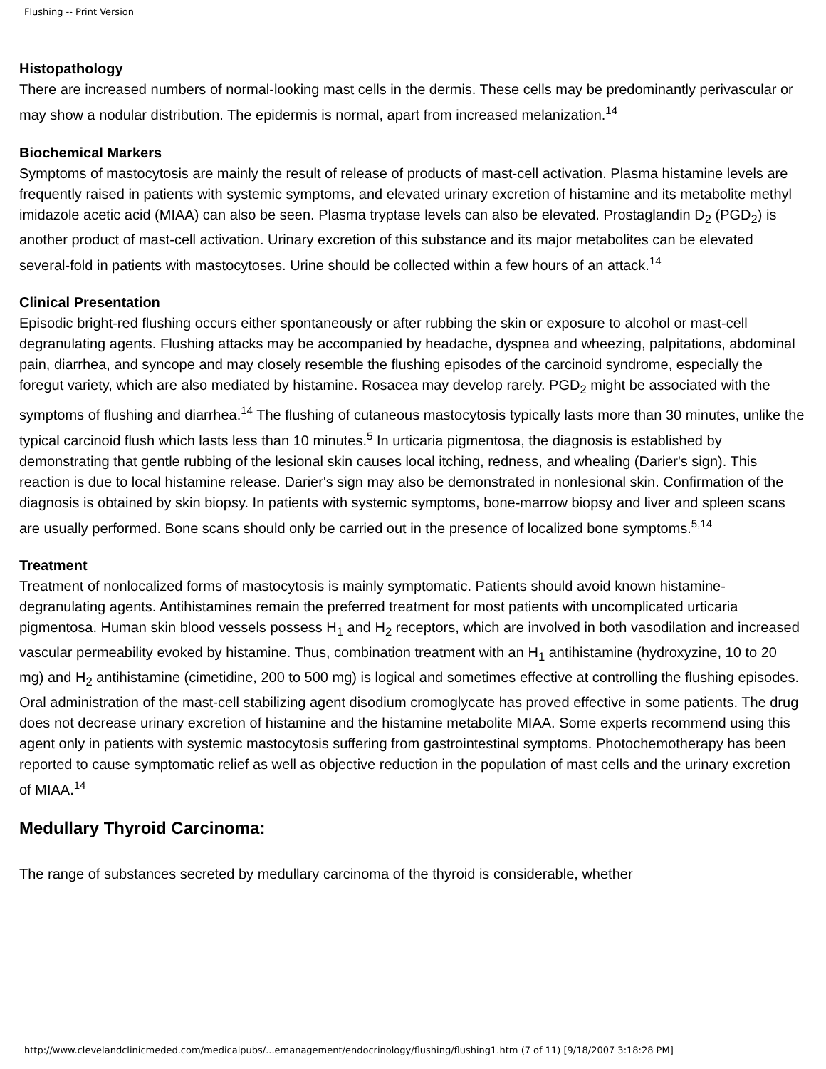Flushing -- Print Version
Histopathology
There are increased numbers of normal-looking mast cells in the dermis. These cells may be predominantly perivascular or may show a nodular distribution. The epidermis is normal, apart from increased melanization.<sup>14</sup>
Biochemical Markers
Symptoms of mastocytosis are mainly the result of release of products of mast-cell activation. Plasma histamine levels are frequently raised in patients with systemic symptoms, and elevated urinary excretion of histamine and its metabolite methyl imidazole acetic acid (MIAA) can also be seen. Plasma tryptase levels can also be elevated. Prostaglandin D<sub>2</sub> (PGD<sub>2</sub>) is another product of mast-cell activation. Urinary excretion of this substance and its major metabolites can be elevated several-fold in patients with mastocytoses. Urine should be collected within a few hours of an attack.<sup>14</sup>
Clinical Presentation
Episodic bright-red flushing occurs either spontaneously or after rubbing the skin or exposure to alcohol or mast-cell degranulating agents. Flushing attacks may be accompanied by headache, dyspnea and wheezing, palpitations, abdominal pain, diarrhea, and syncope and may closely resemble the flushing episodes of the carcinoid syndrome, especially the foregut variety, which are also mediated by histamine. Rosacea may develop rarely. PGD<sub>2</sub> might be associated with the symptoms of flushing and diarrhea.<sup>14</sup> The flushing of cutaneous mastocytosis typically lasts more than 30 minutes, unlike the typical carcinoid flush which lasts less than 10 minutes.<sup>5</sup> In urticaria pigmentosa, the diagnosis is established by demonstrating that gentle rubbing of the lesional skin causes local itching, redness, and whealing (Darier's sign). This reaction is due to local histamine release. Darier's sign may also be demonstrated in nonlesional skin. Confirmation of the diagnosis is obtained by skin biopsy. In patients with systemic symptoms, bone-marrow biopsy and liver and spleen scans are usually performed. Bone scans should only be carried out in the presence of localized bone symptoms.<sup>5,14</sup>
Treatment
Treatment of nonlocalized forms of mastocytosis is mainly symptomatic. Patients should avoid known histamine-degranulating agents. Antihistamines remain the preferred treatment for most patients with uncomplicated urticaria pigmentosa. Human skin blood vessels possess H<sub>1</sub> and H<sub>2</sub> receptors, which are involved in both vasodilation and increased vascular permeability evoked by histamine. Thus, combination treatment with an H<sub>1</sub> antihistamine (hydroxyzine, 10 to 20 mg) and H<sub>2</sub> antihistamine (cimetidine, 200 to 500 mg) is logical and sometimes effective at controlling the flushing episodes. Oral administration of the mast-cell stabilizing agent disodium cromoglycate has proved effective in some patients. The drug does not decrease urinary excretion of histamine and the histamine metabolite MIAA. Some experts recommend using this agent only in patients with systemic mastocytosis suffering from gastrointestinal symptoms. Photochemotherapy has been reported to cause symptomatic relief as well as objective reduction in the population of mast cells and the urinary excretion of MIAA.<sup>14</sup>
Medullary Thyroid Carcinoma:
The range of substances secreted by medullary carcinoma of the thyroid is considerable, whether
http://www.clevelandclinicmeded.com/medicalpubs/...emanagement/endocrinology/flushing/flushing1.htm (7 of 11) [9/18/2007 3:18:28 PM]